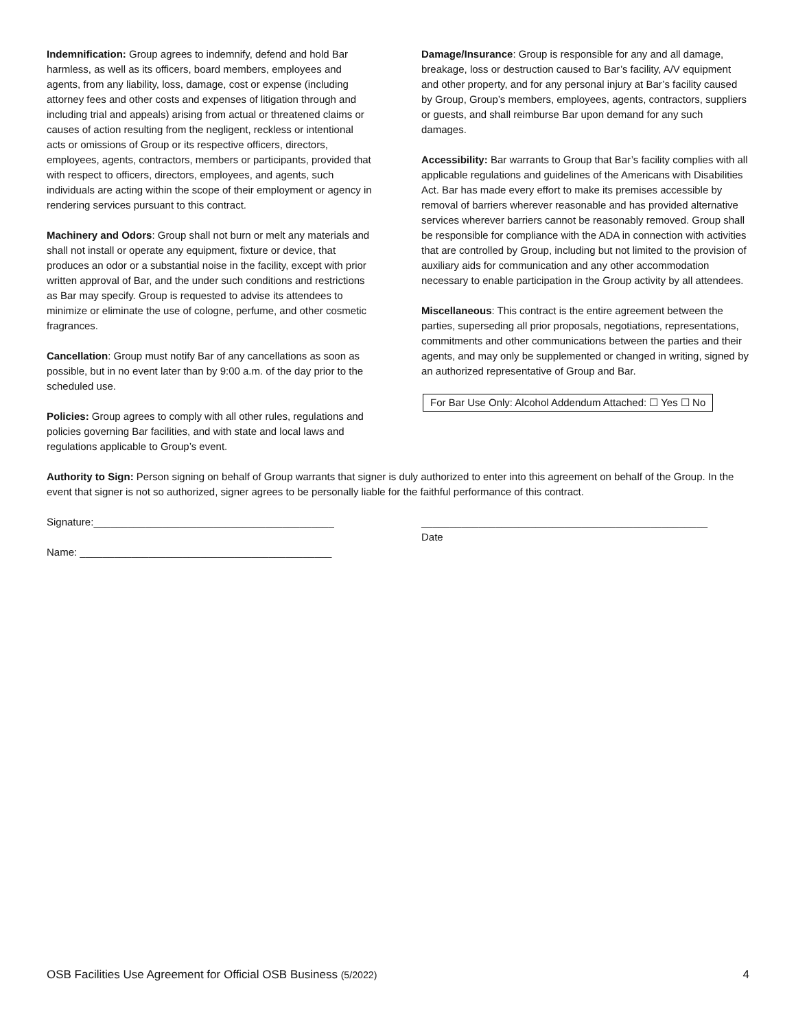Indemnification: Group agrees to indemnify, defend and hold Bar harmless, as well as its officers, board members, employees and agents, from any liability, loss, damage, cost or expense (including attorney fees and other costs and expenses of litigation through and including trial and appeals) arising from actual or threatened claims or causes of action resulting from the negligent, reckless or intentional acts or omissions of Group or its respective officers, directors, employees, agents, contractors, members or participants, provided that with respect to officers, directors, employees, and agents, such individuals are acting within the scope of their employment or agency in rendering services pursuant to this contract.
Machinery and Odors: Group shall not burn or melt any materials and shall not install or operate any equipment, fixture or device, that produces an odor or a substantial noise in the facility, except with prior written approval of Bar, and the under such conditions and restrictions as Bar may specify. Group is requested to advise its attendees to minimize or eliminate the use of cologne, perfume, and other cosmetic fragrances.
Cancellation: Group must notify Bar of any cancellations as soon as possible, but in no event later than by 9:00 a.m. of the day prior to the scheduled use.
Policies: Group agrees to comply with all other rules, regulations and policies governing Bar facilities, and with state and local laws and regulations applicable to Group’s event.
Damage/Insurance: Group is responsible for any and all damage, breakage, loss or destruction caused to Bar’s facility, A/V equipment and other property, and for any personal injury at Bar’s facility caused by Group, Group’s members, employees, agents, contractors, suppliers or guests, and shall reimburse Bar upon demand for any such damages.
Accessibility: Bar warrants to Group that Bar’s facility complies with all applicable regulations and guidelines of the Americans with Disabilities Act. Bar has made every effort to make its premises accessible by removal of barriers wherever reasonable and has provided alternative services wherever barriers cannot be reasonably removed. Group shall be responsible for compliance with the ADA in connection with activities that are controlled by Group, including but not limited to the provision of auxiliary aids for communication and any other accommodation necessary to enable participation in the Group activity by all attendees.
Miscellaneous: This contract is the entire agreement between the parties, superseding all prior proposals, negotiations, representations, commitments and other communications between the parties and their agents, and may only be supplemented or changed in writing, signed by an authorized representative of Group and Bar.
For Bar Use Only: Alcohol Addendum Attached: ☐ Yes ☐ No
Authority to Sign: Person signing on behalf of Group warrants that signer is duly authorized to enter into this agreement on behalf of the Group. In the event that signer is not so authorized, signer agrees to be personally liable for the faithful performance of this contract.
Signature:__________________________________________
Name: ____________________________________________
__________________________________________________
Date
OSB Facilities Use Agreement for Official OSB Business (5/2022) 4